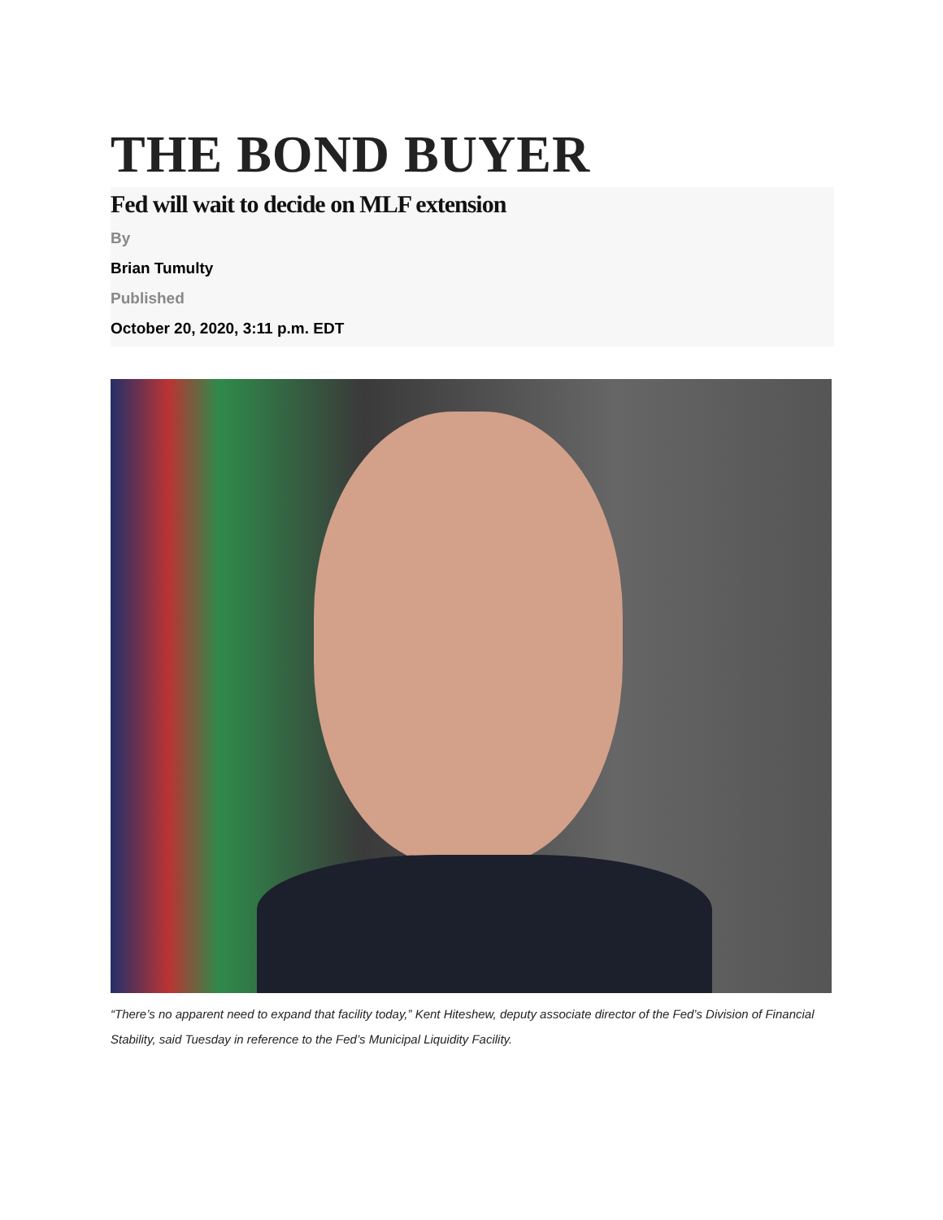THE BOND BUYER
Fed will wait to decide on MLF extension
By
Brian Tumulty
Published
October 20, 2020, 3:11 p.m. EDT
“There’s no apparent need to expand that facility today,” Kent Hiteshew, deputy associate director of the Fed’s Division of Financial Stability, said Tuesday in reference to the Fed’s Municipal Liquidity Facility.